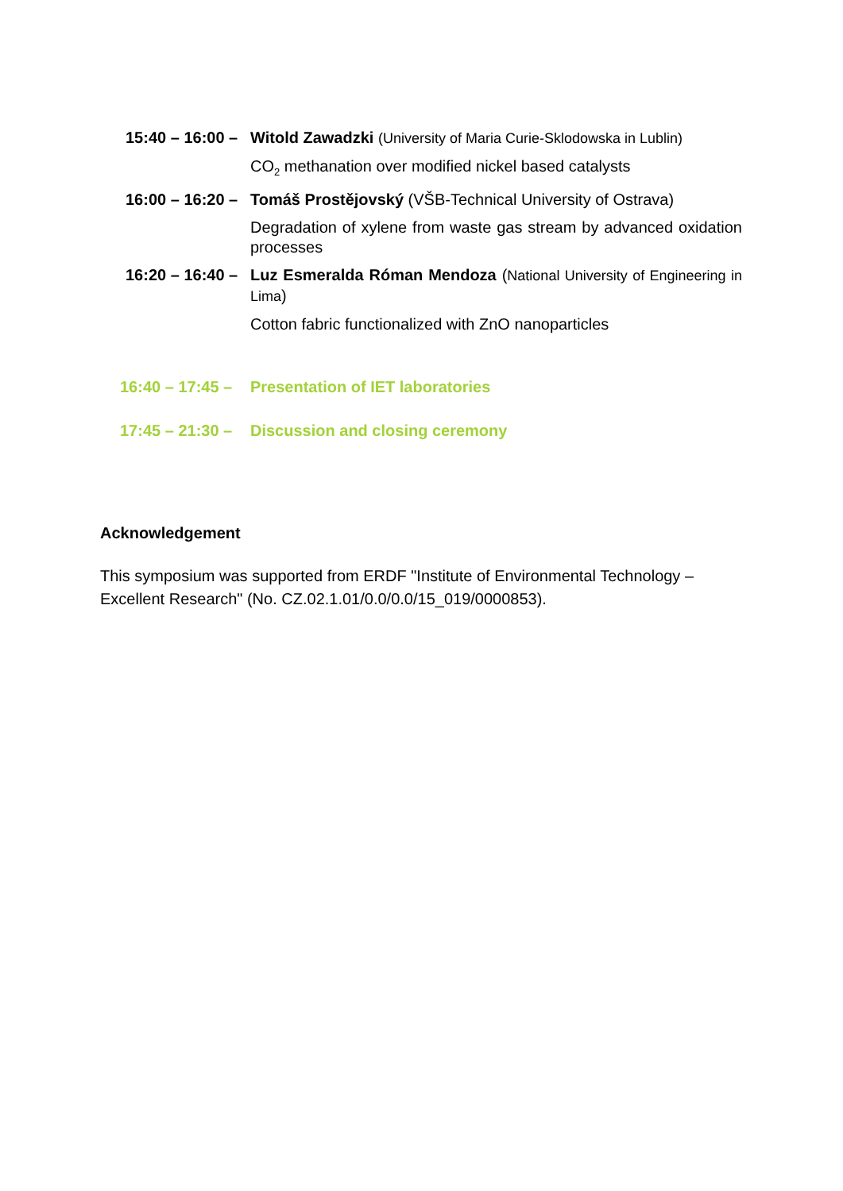15:40 – 16:00 –
Witold Zawadzki (University of Maria Curie-Sklodowska in Lublin)
CO<sub>2</sub> methanation over modified nickel based catalysts
16:00 – 16:20 –
Tomáš Prostějovský (VŠB-Technical University of Ostrava)
Degradation of xylene from waste gas stream by advanced oxidation processes
16:20 – 16:40 –
Luz Esmeralda Róman Mendoza (National University of Engineering in Lima)
Cotton fabric functionalized with ZnO nanoparticles
16:40 – 17:45 –
Presentation of IET laboratories
17:45 – 21:30 –
Discussion and closing ceremony
Acknowledgement
This symposium was supported from ERDF "Institute of Environmental Technology – Excellent Research" (No. CZ.02.1.01/0.0/0.0/15_019/0000853).